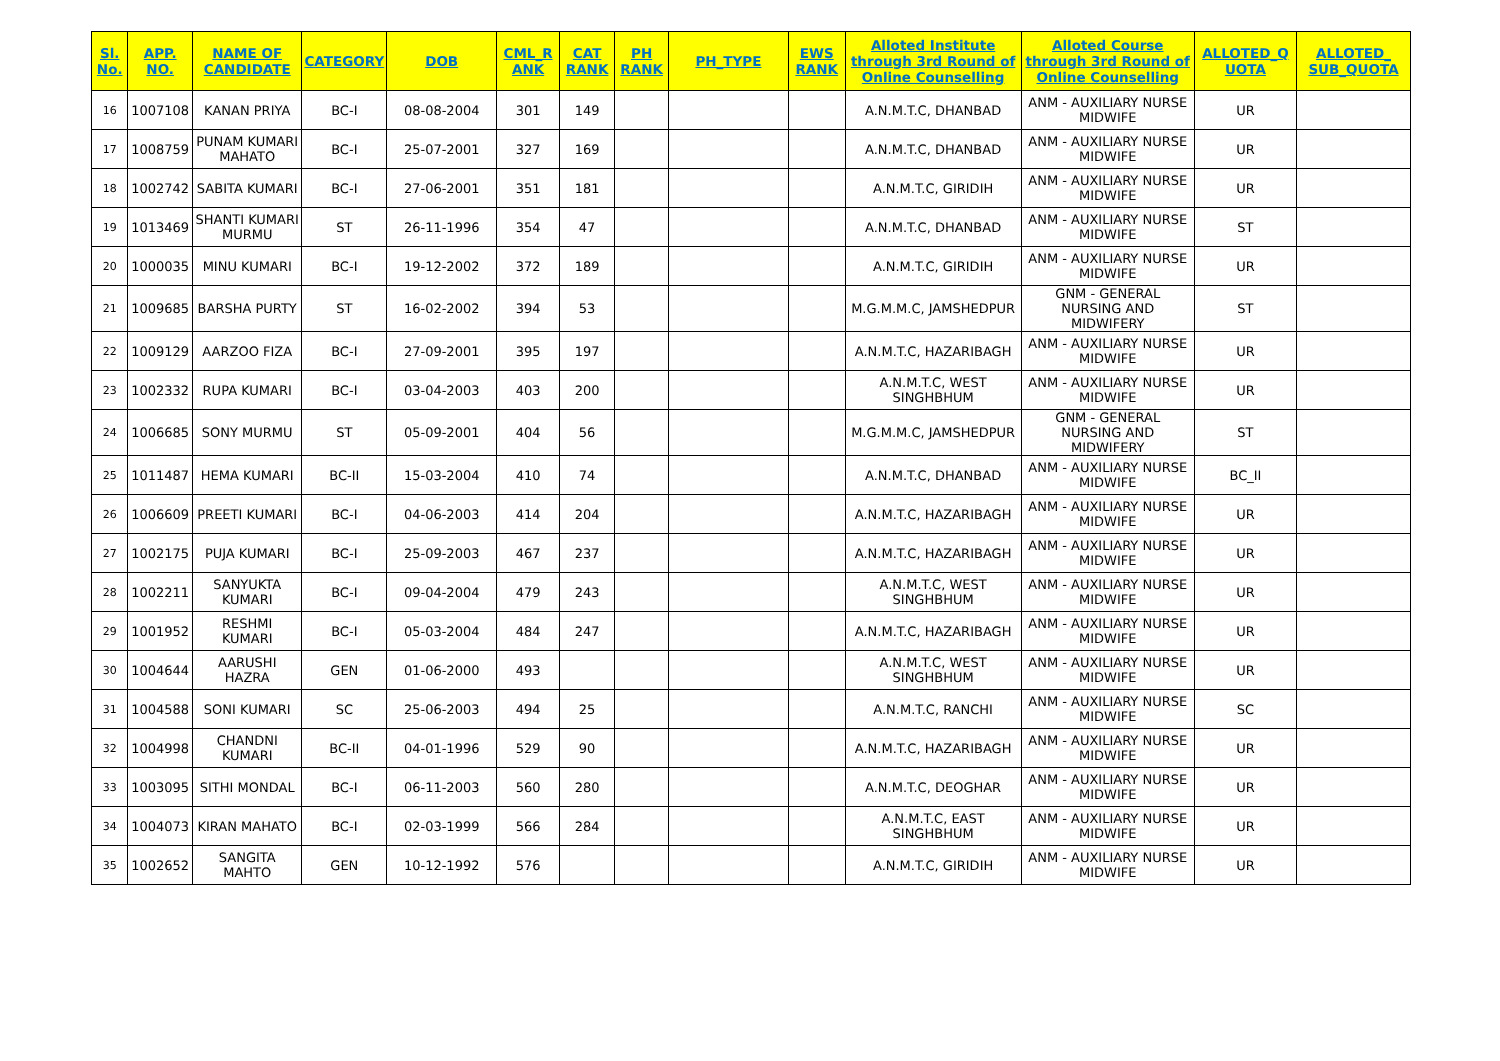| Sl. No. | APP. NO. | NAME OF CANDIDATE | CATEGORY | DOB | CML_R ANK | CAT RANK | PH RANK | PH_TYPE | EWS RANK | Alloted Institute through 3rd Round of Online Counselling | Alloted Course through 3rd Round of Online Counselling | ALLOTED_Q UOTA | ALLOTED_ SUB_QUOTA |
| --- | --- | --- | --- | --- | --- | --- | --- | --- | --- | --- | --- | --- | --- |
| 16 | 1007108 | KANAN PRIYA | BC-I | 08-08-2004 | 301 | 149 | | | | A.N.M.T.C, DHANBAD | ANM - AUXILIARY NURSE MIDWIFE | UR | |
| 17 | 1008759 | PUNAM KUMARI MAHATO | BC-I | 25-07-2001 | 327 | 169 | | | | A.N.M.T.C, DHANBAD | ANM - AUXILIARY NURSE MIDWIFE | UR | |
| 18 | 1002742 | SABITA KUMARI | BC-I | 27-06-2001 | 351 | 181 | | | | A.N.M.T.C, GIRIDIH | ANM - AUXILIARY NURSE MIDWIFE | UR | |
| 19 | 1013469 | SHANTI KUMARI MURMU | ST | 26-11-1996 | 354 | 47 | | | | A.N.M.T.C, DHANBAD | ANM - AUXILIARY NURSE MIDWIFE | ST | |
| 20 | 1000035 | MINU KUMARI | BC-I | 19-12-2002 | 372 | 189 | | | | A.N.M.T.C, GIRIDIH | ANM - AUXILIARY NURSE MIDWIFE | UR | |
| 21 | 1009685 | BARSHA PURTY | ST | 16-02-2002 | 394 | 53 | | | | M.G.M.M.C, JAMSHEDPUR | GNM - GENERAL NURSING AND MIDWIFERY | ST | |
| 22 | 1009129 | AARZOO FIZA | BC-I | 27-09-2001 | 395 | 197 | | | | A.N.M.T.C, HAZARIBAGH | ANM - AUXILIARY NURSE MIDWIFE | UR | |
| 23 | 1002332 | RUPA KUMARI | BC-I | 03-04-2003 | 403 | 200 | | | | A.N.M.T.C, WEST SINGHBHUM | ANM - AUXILIARY NURSE MIDWIFE | UR | |
| 24 | 1006685 | SONY MURMU | ST | 05-09-2001 | 404 | 56 | | | | M.G.M.M.C, JAMSHEDPUR | GNM - GENERAL NURSING AND MIDWIFERY | ST | |
| 25 | 1011487 | HEMA KUMARI | BC-II | 15-03-2004 | 410 | 74 | | | | A.N.M.T.C, DHANBAD | ANM - AUXILIARY NURSE MIDWIFE | BC_II | |
| 26 | 1006609 | PREETI KUMARI | BC-I | 04-06-2003 | 414 | 204 | | | | A.N.M.T.C, HAZARIBAGH | ANM - AUXILIARY NURSE MIDWIFE | UR | |
| 27 | 1002175 | PUJA KUMARI | BC-I | 25-09-2003 | 467 | 237 | | | | A.N.M.T.C, HAZARIBAGH | ANM - AUXILIARY NURSE MIDWIFE | UR | |
| 28 | 1002211 | SANYUKTA KUMARI | BC-I | 09-04-2004 | 479 | 243 | | | | A.N.M.T.C, WEST SINGHBHUM | ANM - AUXILIARY NURSE MIDWIFE | UR | |
| 29 | 1001952 | RESHMI KUMARI | BC-I | 05-03-2004 | 484 | 247 | | | | A.N.M.T.C, HAZARIBAGH | ANM - AUXILIARY NURSE MIDWIFE | UR | |
| 30 | 1004644 | AARUSHI HAZRA | GEN | 01-06-2000 | 493 | | | | | A.N.M.T.C, WEST SINGHBHUM | ANM - AUXILIARY NURSE MIDWIFE | UR | |
| 31 | 1004588 | SONI KUMARI | SC | 25-06-2003 | 494 | 25 | | | | A.N.M.T.C, RANCHI | ANM - AUXILIARY NURSE MIDWIFE | SC | |
| 32 | 1004998 | CHANDNI KUMARI | BC-II | 04-01-1996 | 529 | 90 | | | | A.N.M.T.C, HAZARIBAGH | ANM - AUXILIARY NURSE MIDWIFE | UR | |
| 33 | 1003095 | SITHI MONDAL | BC-I | 06-11-2003 | 560 | 280 | | | | A.N.M.T.C, DEOGHAR | ANM - AUXILIARY NURSE MIDWIFE | UR | |
| 34 | 1004073 | KIRAN MAHATO | BC-I | 02-03-1999 | 566 | 284 | | | | A.N.M.T.C, EAST SINGHBHUM | ANM - AUXILIARY NURSE MIDWIFE | UR | |
| 35 | 1002652 | SANGITA MAHTO | GEN | 10-12-1992 | 576 | | | | | A.N.M.T.C, GIRIDIH | ANM - AUXILIARY NURSE MIDWIFE | UR | |